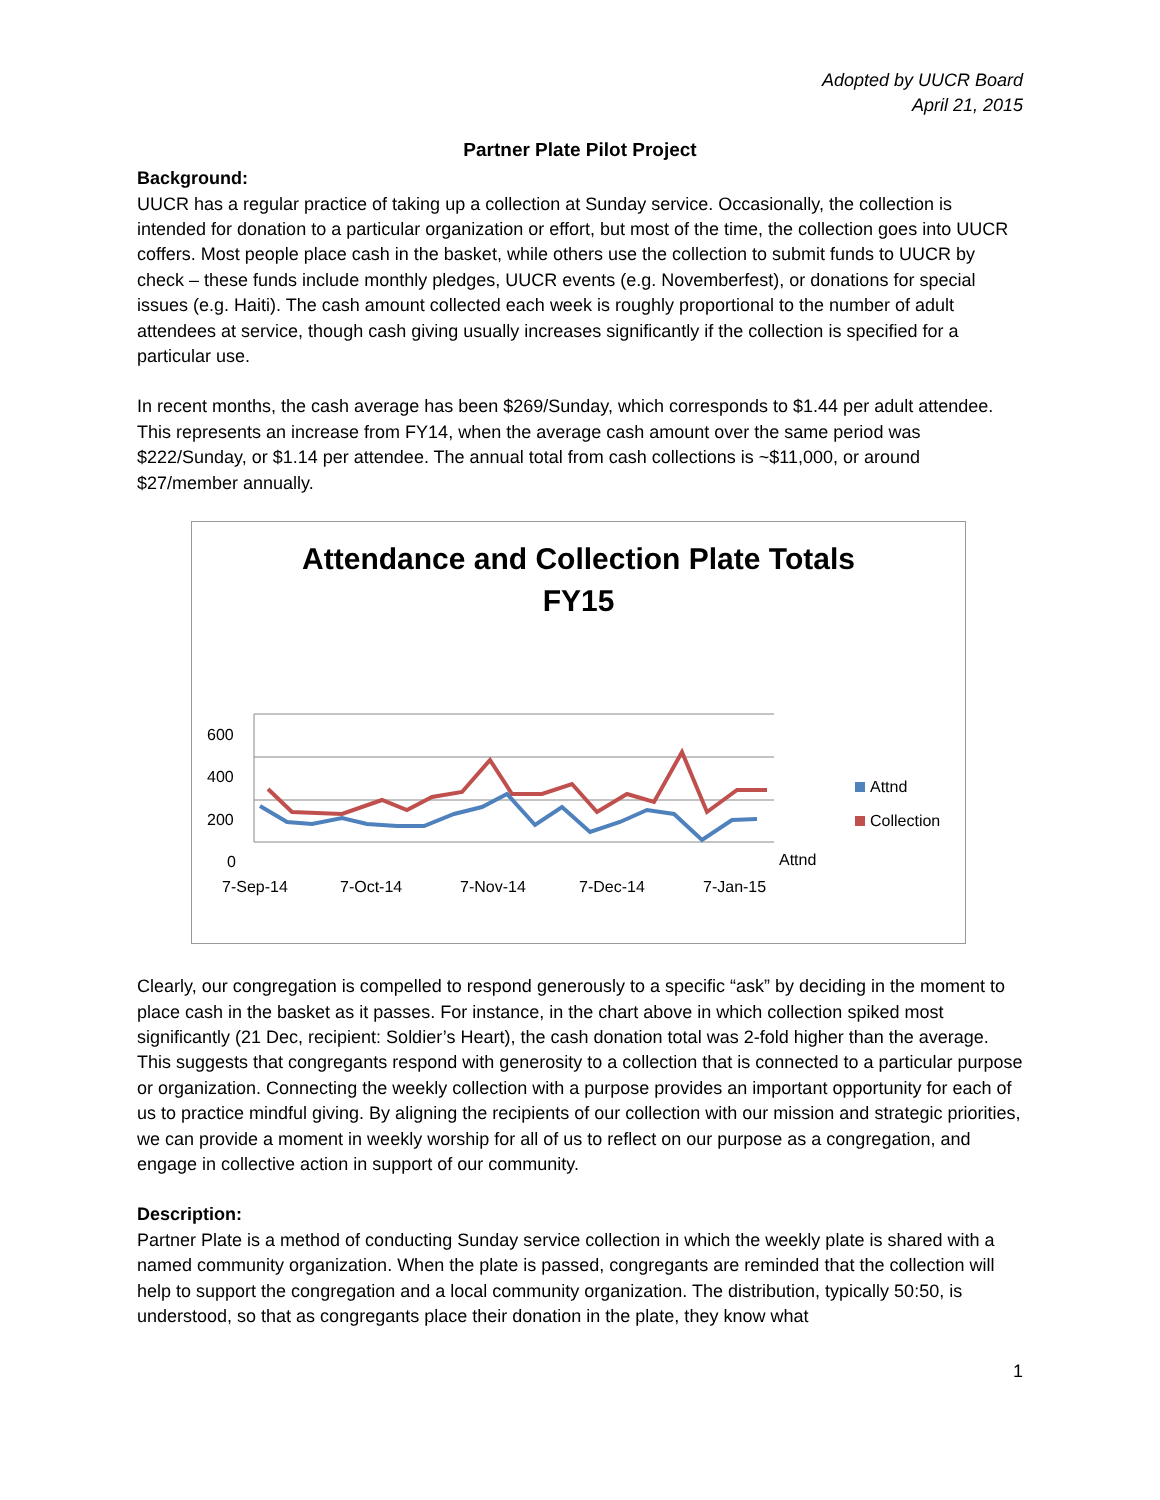Adopted by UUCR Board
April 21, 2015
Partner Plate Pilot Project
Background:
UUCR has a regular practice of taking up a collection at Sunday service. Occasionally, the collection is intended for donation to a particular organization or effort, but most of the time, the collection goes into UUCR coffers. Most people place cash in the basket, while others use the collection to submit funds to UUCR by check – these funds include monthly pledges, UUCR events (e.g. Novemberfest), or donations for special issues (e.g. Haiti). The cash amount collected each week is roughly proportional to the number of adult attendees at service, though cash giving usually increases significantly if the collection is specified for a particular use.
In recent months, the cash average has been $269/Sunday, which corresponds to $1.44 per adult attendee. This represents an increase from FY14, when the average cash amount over the same period was $222/Sunday, or $1.14 per attendee. The annual total from cash collections is ~$11,000, or around $27/member annually.
Attendance and Collection Plate Totals
FY15
600
400
200
0
7-Sep-14
7-Oct-14
7-Nov-14
7-Dec-14
7-Jan-15
Attnd
Attnd
Collection
Clearly, our congregation is compelled to respond generously to a specific “ask” by deciding in the moment to place cash in the basket as it passes. For instance, in the chart above in which collection spiked most significantly (21 Dec, recipient: Soldier’s Heart), the cash donation total was 2-fold higher than the average. This suggests that congregants respond with generosity to a collection that is connected to a particular purpose or organization. Connecting the weekly collection with a purpose provides an important opportunity for each of us to practice mindful giving. By aligning the recipients of our collection with our mission and strategic priorities, we can provide a moment in weekly worship for all of us to reflect on our purpose as a congregation, and engage in collective action in support of our community.
Description:
Partner Plate is a method of conducting Sunday service collection in which the weekly plate is shared with a named community organization. When the plate is passed, congregants are reminded that the collection will help to support the congregation and a local community organization. The distribution, typically 50:50, is understood, so that as congregants place their donation in the plate, they know what
1